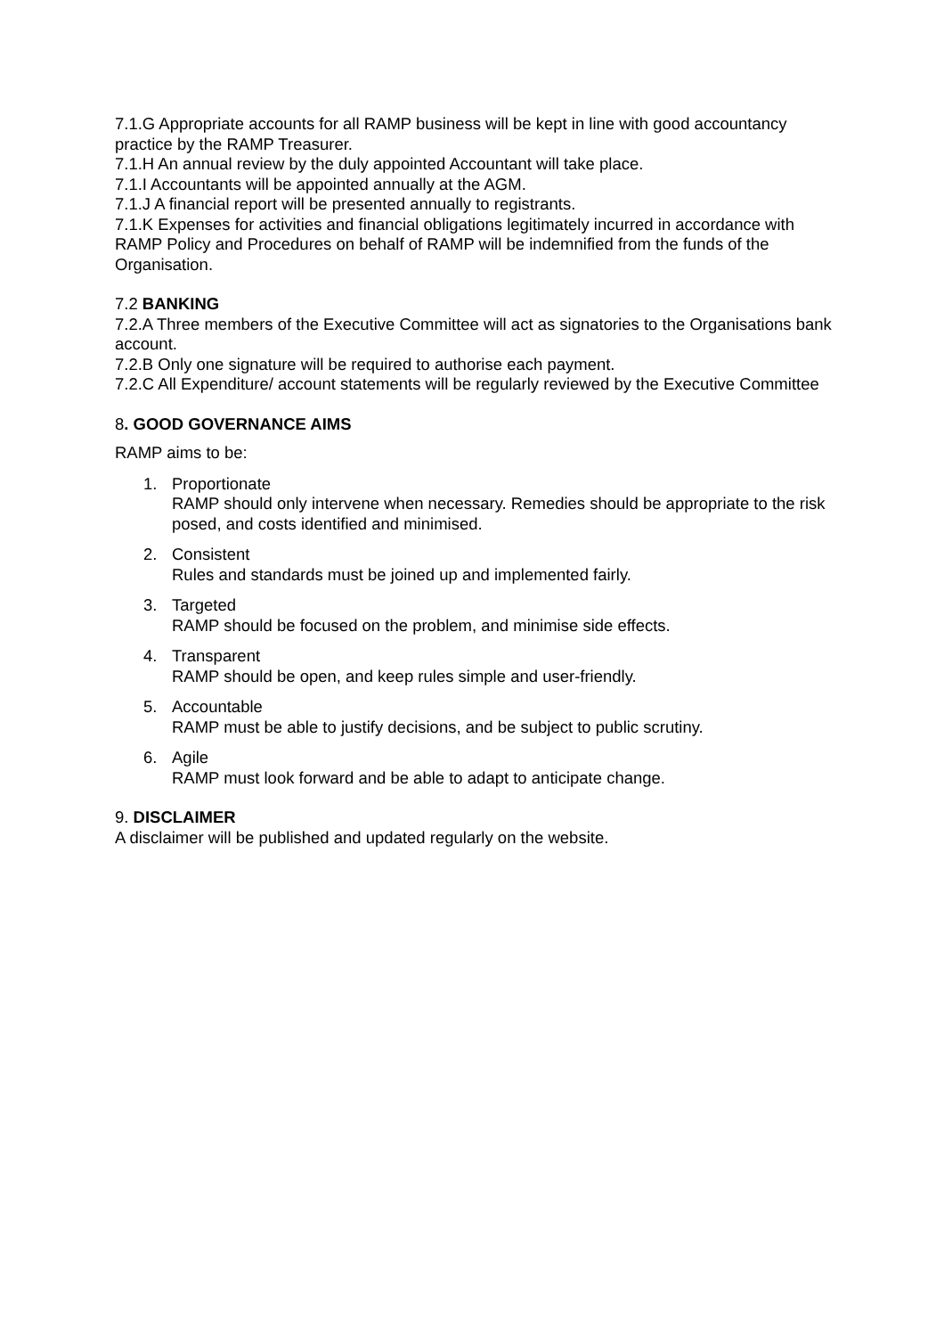7.1.G Appropriate accounts for all RAMP business will be kept in line with good accountancy practice by the RAMP Treasurer.
7.1.H An annual review by the duly appointed Accountant will take place.
7.1.I Accountants will be appointed annually at the AGM.
7.1.J A financial report will be presented annually to registrants.
7.1.K Expenses for activities and financial obligations legitimately incurred in accordance with RAMP Policy and Procedures on behalf of RAMP will be indemnified from the funds of the Organisation.
7.2 BANKING
7.2.A Three members of the Executive Committee will act as signatories to the Organisations bank account.
7.2.B Only one signature will be required to authorise each payment.
7.2.C All Expenditure/ account statements will be regularly reviewed by the Executive Committee
8. GOOD GOVERNANCE AIMS
RAMP aims to be:
1. Proportionate
RAMP should only intervene when necessary. Remedies should be appropriate to the risk posed, and costs identified and minimised.
2. Consistent
Rules and standards must be joined up and implemented fairly.
3. Targeted
RAMP should be focused on the problem, and minimise side effects.
4. Transparent
RAMP should be open, and keep rules simple and user-friendly.
5. Accountable
RAMP must be able to justify decisions, and be subject to public scrutiny.
6. Agile
RAMP must look forward and be able to adapt to anticipate change.
9. DISCLAIMER
A disclaimer will be published and updated regularly on the website.